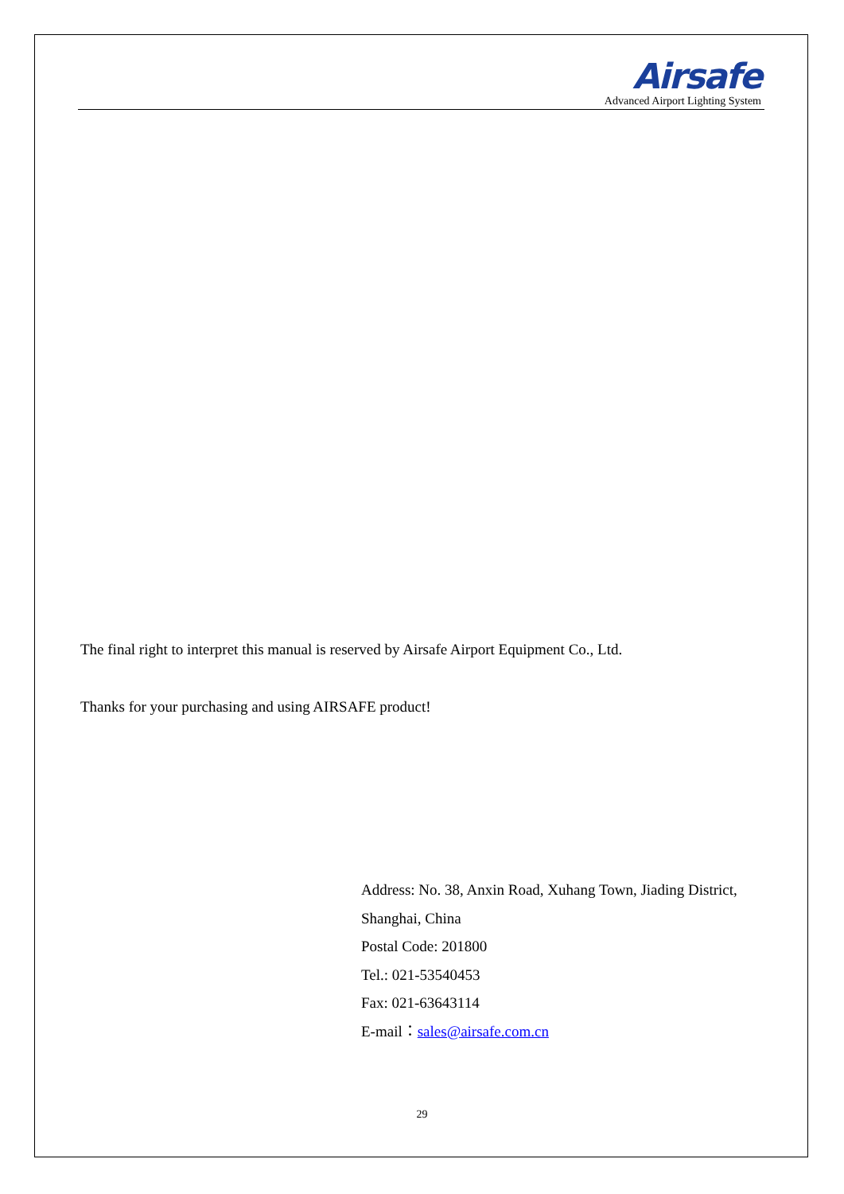Airsafe
Advanced Airport Lighting System
The final right to interpret this manual is reserved by Airsafe Airport Equipment Co., Ltd.
Thanks for your purchasing and using AIRSAFE product!
Address: No. 38, Anxin Road, Xuhang Town, Jiading District, Shanghai, China
Postal Code: 201800
Tel.: 021-53540453
Fax: 021-63643114
E-mail：sales@airsafe.com.cn
29